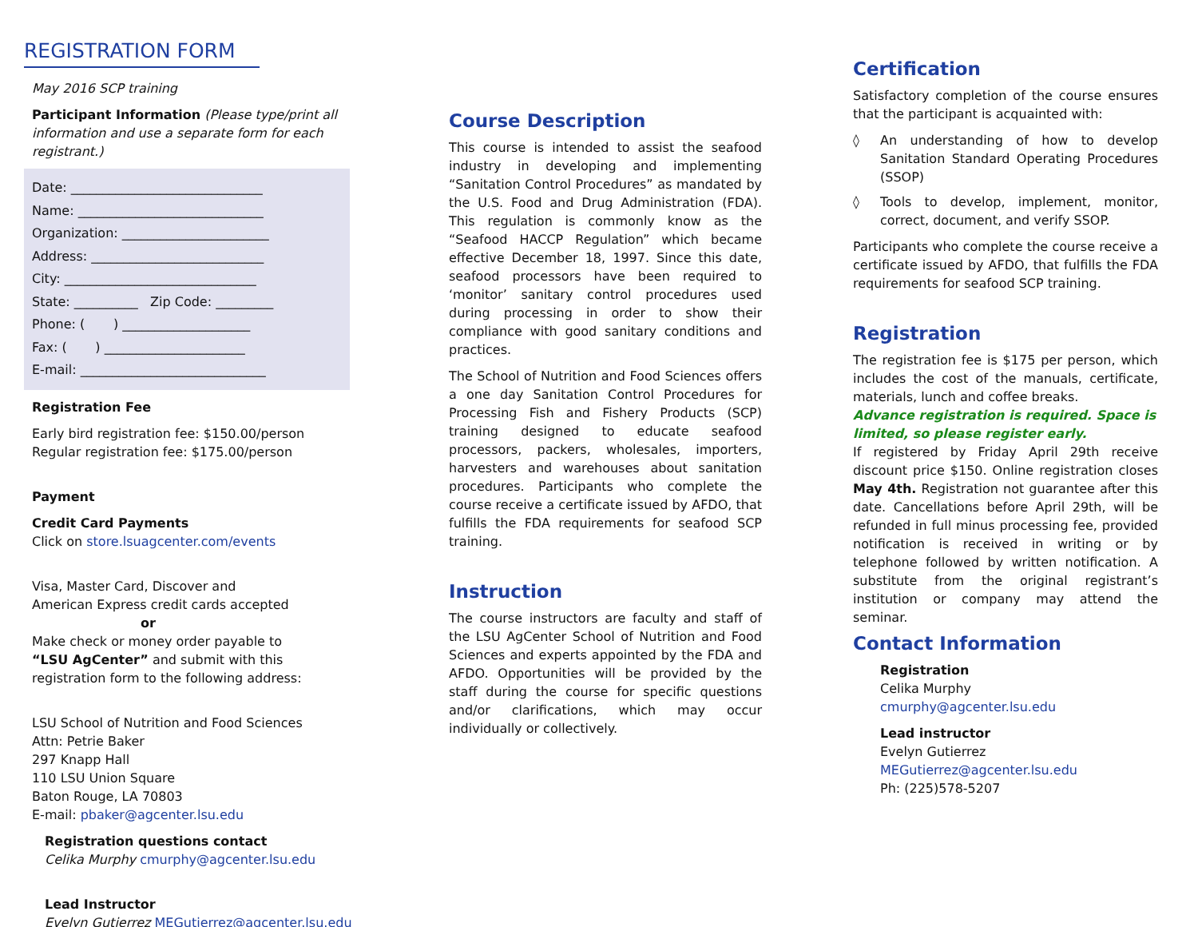REGISTRATION FORM
May 2016 SCP training
Participant Information (Please type/print all information and use a separate form for each registrant.)
Date: ______________________________
Name: _____________________________
Organization: _______________________
Address: ___________________________
City: ______________________________
State: __________ Zip Code: _________
Phone: ( ) ____________________
Fax: ( ) ______________________
E-mail: _____________________________
Registration Fee
Early bird registration fee: $150.00/person
Regular registration fee: $175.00/person
Payment
Credit Card Payments
Click on store.lsuagcenter.com/events
Visa, Master Card, Discover and
American Express credit cards accepted
or
Make check or money order payable to
“LSU AgCenter” and submit with this registration form to the following address:
LSU School of Nutrition and Food Sciences
Attn: Petrie Baker
297 Knapp Hall
110 LSU Union Square
Baton Rouge, LA 70803
E-mail: pbaker@agcenter.lsu.edu
Registration questions contact
Celika Murphy cmurphy@agcenter.lsu.edu
Lead Instructor
Evelyn Gutierrez MEGutierrez@agcenter.lsu.edu
Course Description
This course is intended to assist the seafood industry in developing and implementing “Sanitation Control Procedures” as mandated by the U.S. Food and Drug Administration (FDA). This regulation is commonly know as the “Seafood HACCP Regulation” which became effective December 18, 1997. Since this date, seafood processors have been required to ‘monitor’ sanitary control procedures used during processing in order to show their compliance with good sanitary conditions and practices.
The School of Nutrition and Food Sciences offers a one day Sanitation Control Procedures for Processing Fish and Fishery Products (SCP) training designed to educate seafood processors, packers, wholesales, importers, harvesters and warehouses about sanitation procedures. Participants who complete the course receive a certificate issued by AFDO, that fulfills the FDA requirements for seafood SCP training.
Instruction
The course instructors are faculty and staff of the LSU AgCenter School of Nutrition and Food Sciences and experts appointed by the FDA and AFDO. Opportunities will be provided by the staff during the course for specific questions and/or clarifications, which may occur individually or collectively.
Certification
Satisfactory completion of the course ensures that the participant is acquainted with:
◊ An understanding of how to develop Sanitation Standard Operating Procedures (SSOP)
◊ Tools to develop, implement, monitor, correct, document, and verify SSOP.
Participants who complete the course receive a certificate issued by AFDO, that fulfills the FDA requirements for seafood SCP training.
Registration
The registration fee is $175 per person, which includes the cost of the manuals, certificate, materials, lunch and coffee breaks.
Advance registration is required. Space is limited, so please register early.
If registered by Friday April 29th receive discount price $150. Online registration closes May 4th. Registration not guarantee after this date. Cancellations before April 29th, will be refunded in full minus processing fee, provided notification is received in writing or by telephone followed by written notification. A substitute from the original registrant’s institution or company may attend the seminar.
Contact Information
Registration
Celika Murphy
cmurphy@agcenter.lsu.edu
Lead instructor
Evelyn Gutierrez
MEGutierrez@agcenter.lsu.edu
Ph: (225)578-5207